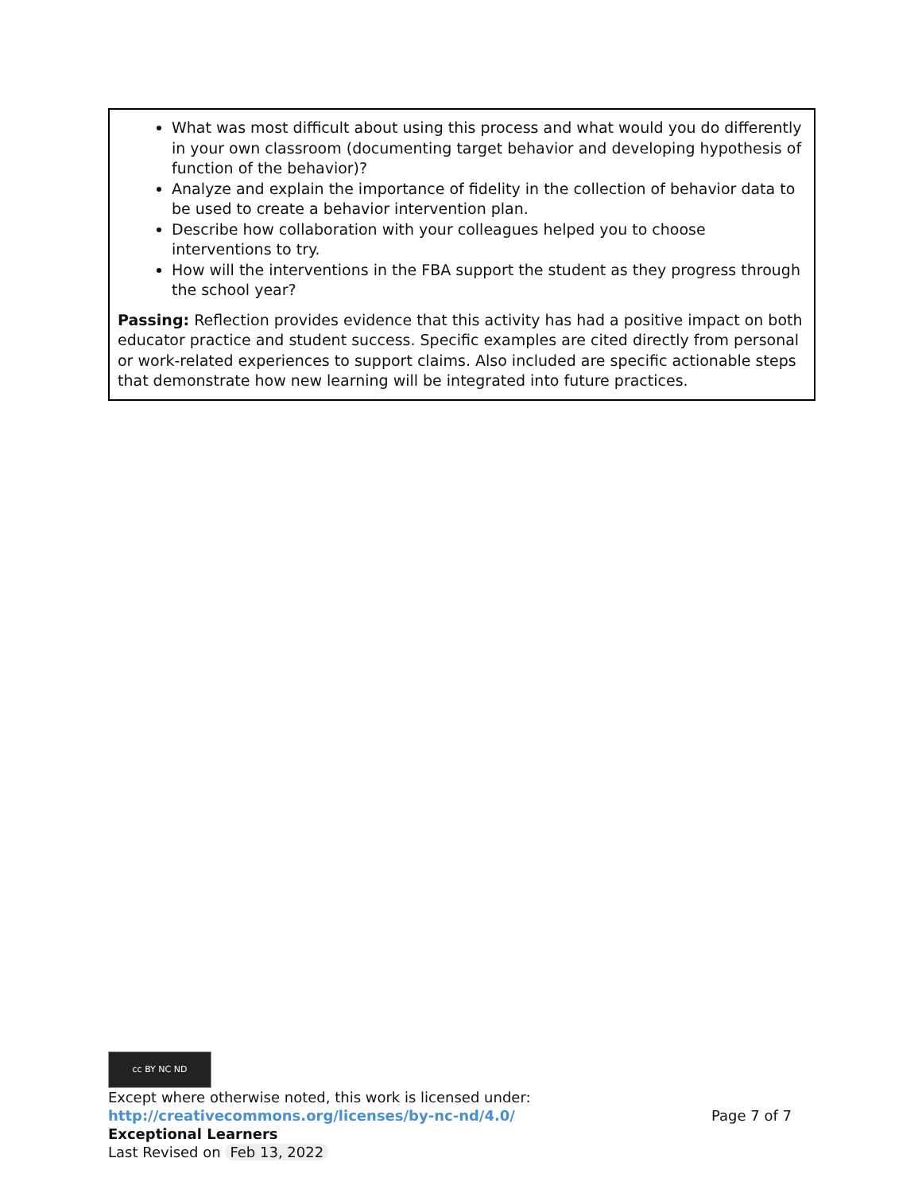What was most difficult about using this process and what would you do differently in your own classroom (documenting target behavior and developing hypothesis of function of the behavior)?
Analyze and explain the importance of fidelity in the collection of behavior data to be used to create a behavior intervention plan.
Describe how collaboration with your colleagues helped you to choose interventions to try.
How will the interventions in the FBA support the student as they progress through the school year?
Passing: Reflection provides evidence that this activity has had a positive impact on both educator practice and student success. Specific examples are cited directly from personal or work-related experiences to support claims. Also included are specific actionable steps that demonstrate how new learning will be integrated into future practices.
cc BY NC ND
Except where otherwise noted, this work is licensed under:
http://creativecommons.org/licenses/by-nc-nd/4.0/ Page 7 of 7
Exceptional Learners
Last Revised on Feb 13, 2022